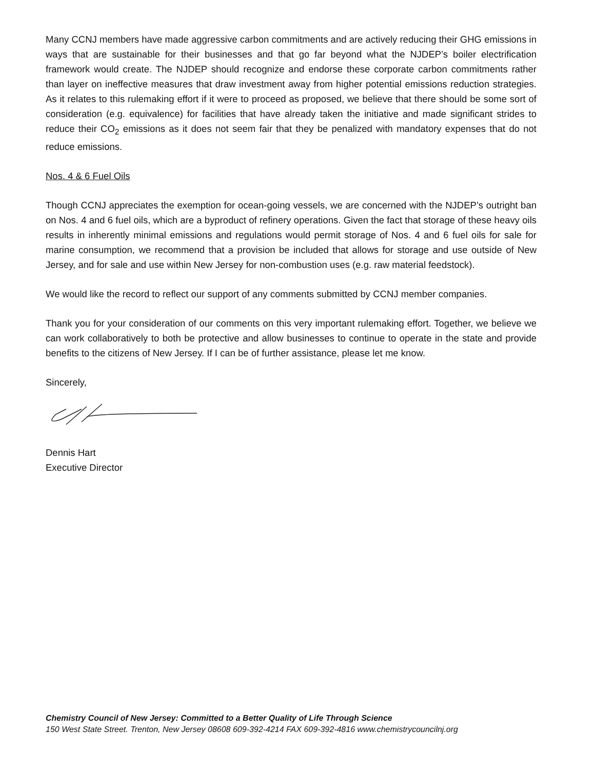Many CCNJ members have made aggressive carbon commitments and are actively reducing their GHG emissions in ways that are sustainable for their businesses and that go far beyond what the NJDEP’s boiler electrification framework would create. The NJDEP should recognize and endorse these corporate carbon commitments rather than layer on ineffective measures that draw investment away from higher potential emissions reduction strategies. As it relates to this rulemaking effort if it were to proceed as proposed, we believe that there should be some sort of consideration (e.g. equivalence) for facilities that have already taken the initiative and made significant strides to reduce their CO<sub>2</sub> emissions as it does not seem fair that they be penalized with mandatory expenses that do not reduce emissions.
Nos. 4 & 6 Fuel Oils
Though CCNJ appreciates the exemption for ocean-going vessels, we are concerned with the NJDEP’s outright ban on Nos. 4 and 6 fuel oils, which are a byproduct of refinery operations. Given the fact that storage of these heavy oils results in inherently minimal emissions and regulations would permit storage of Nos. 4 and 6 fuel oils for sale for marine consumption, we recommend that a provision be included that allows for storage and use outside of New Jersey, and for sale and use within New Jersey for non-combustion uses (e.g. raw material feedstock).
We would like the record to reflect our support of any comments submitted by CCNJ member companies.
Thank you for your consideration of our comments on this very important rulemaking effort. Together, we believe we can work collaboratively to both be protective and allow businesses to continue to operate in the state and provide benefits to the citizens of New Jersey. If I can be of further assistance, please let me know.
Sincerely,
Dennis Hart
Executive Director
Chemistry Council of New Jersey: Committed to a Better Quality of Life Through Science
150 West State Street. Trenton, New Jersey 08608 609-392-4214 FAX 609-392-4816 www.chemistrycouncilnj.org